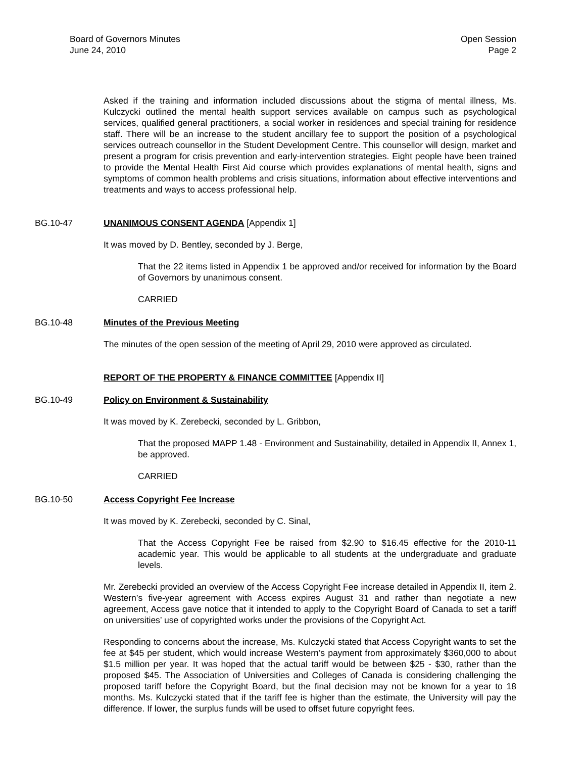Board of Governors Minutes
June 24, 2010
Open Session
Page 2
Asked if the training and information included discussions about the stigma of mental illness, Ms. Kulczycki outlined the mental health support services available on campus such as psychological services, qualified general practitioners, a social worker in residences and special training for residence staff. There will be an increase to the student ancillary fee to support the position of a psychological services outreach counsellor in the Student Development Centre. This counsellor will design, market and present a program for crisis prevention and early-intervention strategies. Eight people have been trained to provide the Mental Health First Aid course which provides explanations of mental health, signs and symptoms of common health problems and crisis situations, information about effective interventions and treatments and ways to access professional help.
BG.10-47 UNANIMOUS CONSENT AGENDA [Appendix 1]
It was moved by D. Bentley, seconded by J. Berge,
That the 22 items listed in Appendix 1 be approved and/or received for information by the Board of Governors by unanimous consent.
CARRIED
BG.10-48 Minutes of the Previous Meeting
The minutes of the open session of the meeting of April 29, 2010 were approved as circulated.
REPORT OF THE PROPERTY & FINANCE COMMITTEE [Appendix II]
BG.10-49 Policy on Environment & Sustainability
It was moved by K. Zerebecki, seconded by L. Gribbon,
That the proposed MAPP 1.48 - Environment and Sustainability, detailed in Appendix II, Annex 1, be approved.
CARRIED
BG.10-50 Access Copyright Fee Increase
It was moved by K. Zerebecki, seconded by C. Sinal,
That the Access Copyright Fee be raised from $2.90 to $16.45 effective for the 2010-11 academic year. This would be applicable to all students at the undergraduate and graduate levels.
Mr. Zerebecki provided an overview of the Access Copyright Fee increase detailed in Appendix II, item 2. Western’s five-year agreement with Access expires August 31 and rather than negotiate a new agreement, Access gave notice that it intended to apply to the Copyright Board of Canada to set a tariff on universities’ use of copyrighted works under the provisions of the Copyright Act.
Responding to concerns about the increase, Ms. Kulczycki stated that Access Copyright wants to set the fee at $45 per student, which would increase Western’s payment from approximately $360,000 to about $1.5 million per year. It was hoped that the actual tariff would be between $25 - $30, rather than the proposed $45. The Association of Universities and Colleges of Canada is considering challenging the proposed tariff before the Copyright Board, but the final decision may not be known for a year to 18 months. Ms. Kulczycki stated that if the tariff fee is higher than the estimate, the University will pay the difference. If lower, the surplus funds will be used to offset future copyright fees.